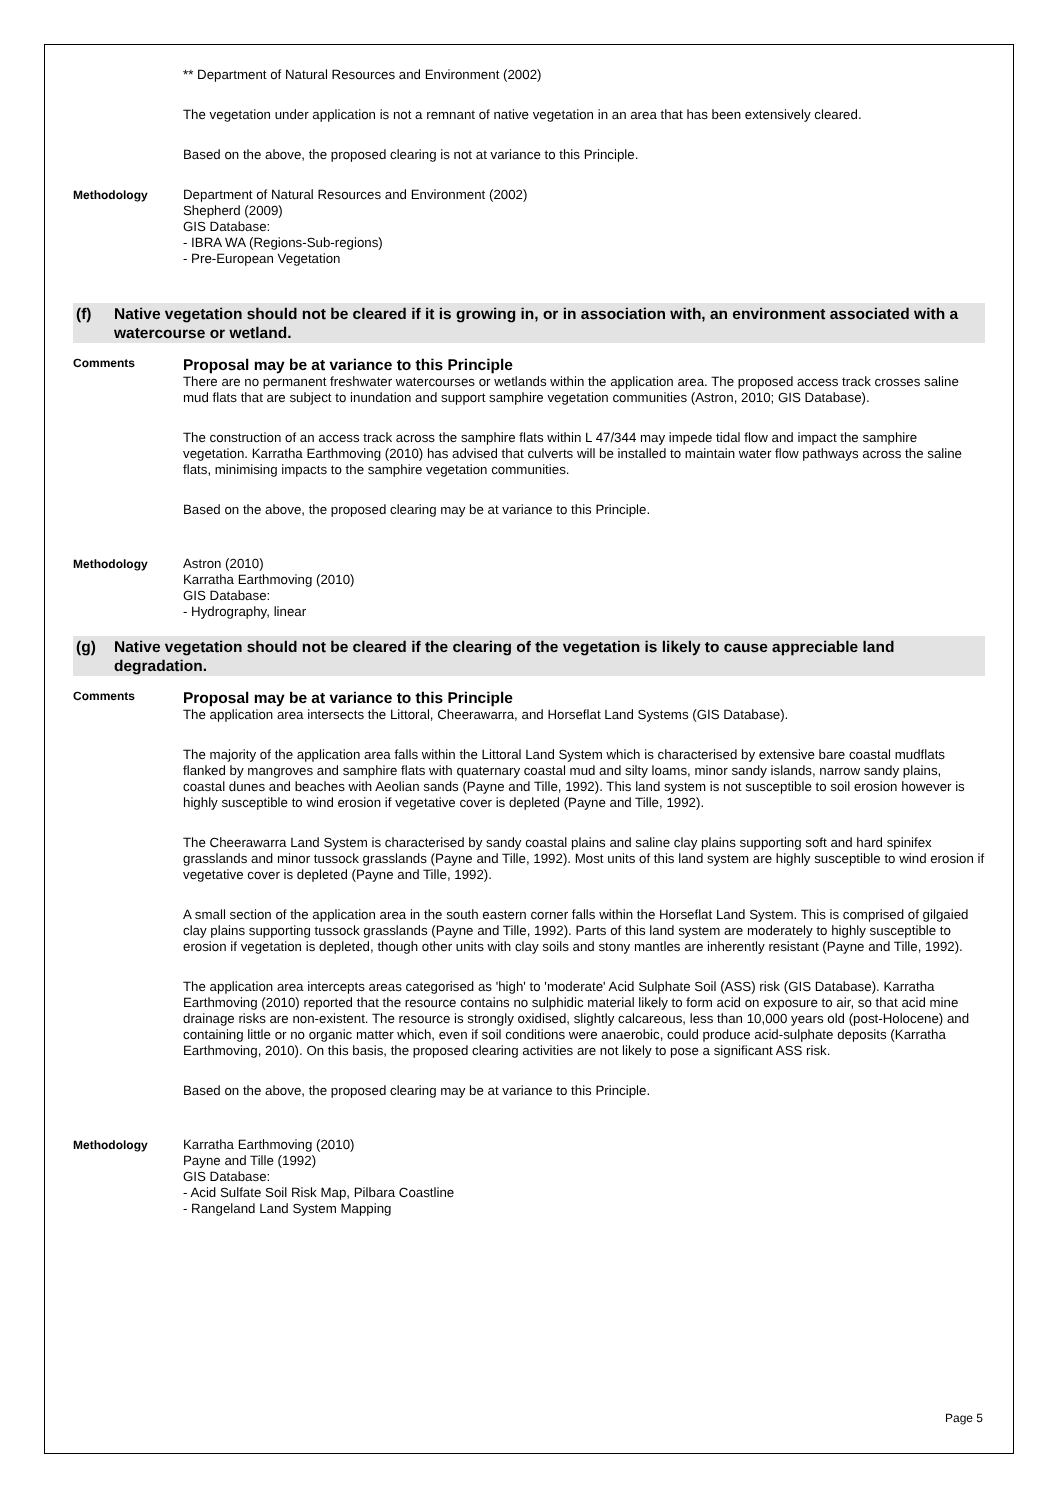** Department of Natural Resources and Environment (2002)
The vegetation under application is not a remnant of native vegetation in an area that has been extensively cleared.
Based on the above, the proposed clearing is not at variance to this Principle.
Methodology Department of Natural Resources and Environment (2002)
Shepherd (2009)
GIS Database:
- IBRA WA (Regions-Sub-regions)
- Pre-European Vegetation
(f) Native vegetation should not be cleared if it is growing in, or in association with, an environment associated with a watercourse or wetland.
Comments
Proposal may be at variance to this Principle
There are no permanent freshwater watercourses or wetlands within the application area. The proposed access track crosses saline mud flats that are subject to inundation and support samphire vegetation communities (Astron, 2010; GIS Database).
The construction of an access track across the samphire flats within L 47/344 may impede tidal flow and impact the samphire vegetation. Karratha Earthmoving (2010) has advised that culverts will be installed to maintain water flow pathways across the saline flats, minimising impacts to the samphire vegetation communities.
Based on the above, the proposed clearing may be at variance to this Principle.
Methodology Astron (2010)
Karratha Earthmoving (2010)
GIS Database:
- Hydrography, linear
(g) Native vegetation should not be cleared if the clearing of the vegetation is likely to cause appreciable land degradation.
Comments
Proposal may be at variance to this Principle
The application area intersects the Littoral, Cheerawarra, and Horseflat Land Systems (GIS Database).
The majority of the application area falls within the Littoral Land System which is characterised by extensive bare coastal mudflats flanked by mangroves and samphire flats with quaternary coastal mud and silty loams, minor sandy islands, narrow sandy plains, coastal dunes and beaches with Aeolian sands (Payne and Tille, 1992). This land system is not susceptible to soil erosion however is highly susceptible to wind erosion if vegetative cover is depleted (Payne and Tille, 1992).
The Cheerawarra Land System is characterised by sandy coastal plains and saline clay plains supporting soft and hard spinifex grasslands and minor tussock grasslands (Payne and Tille, 1992). Most units of this land system are highly susceptible to wind erosion if vegetative cover is depleted (Payne and Tille, 1992).
A small section of the application area in the south eastern corner falls within the Horseflat Land System. This is comprised of gilgaied clay plains supporting tussock grasslands (Payne and Tille, 1992). Parts of this land system are moderately to highly susceptible to erosion if vegetation is depleted, though other units with clay soils and stony mantles are inherently resistant (Payne and Tille, 1992).
The application area intercepts areas categorised as 'high' to 'moderate' Acid Sulphate Soil (ASS) risk (GIS Database). Karratha Earthmoving (2010) reported that the resource contains no sulphidic material likely to form acid on exposure to air, so that acid mine drainage risks are non-existent. The resource is strongly oxidised, slightly calcareous, less than 10,000 years old (post-Holocene) and containing little or no organic matter which, even if soil conditions were anaerobic, could produce acid-sulphate deposits (Karratha Earthmoving, 2010). On this basis, the proposed clearing activities are not likely to pose a significant ASS risk.
Based on the above, the proposed clearing may be at variance to this Principle.
Methodology Karratha Earthmoving (2010)
Payne and Tille (1992)
GIS Database:
- Acid Sulfate Soil Risk Map, Pilbara Coastline
- Rangeland Land System Mapping
Page 5